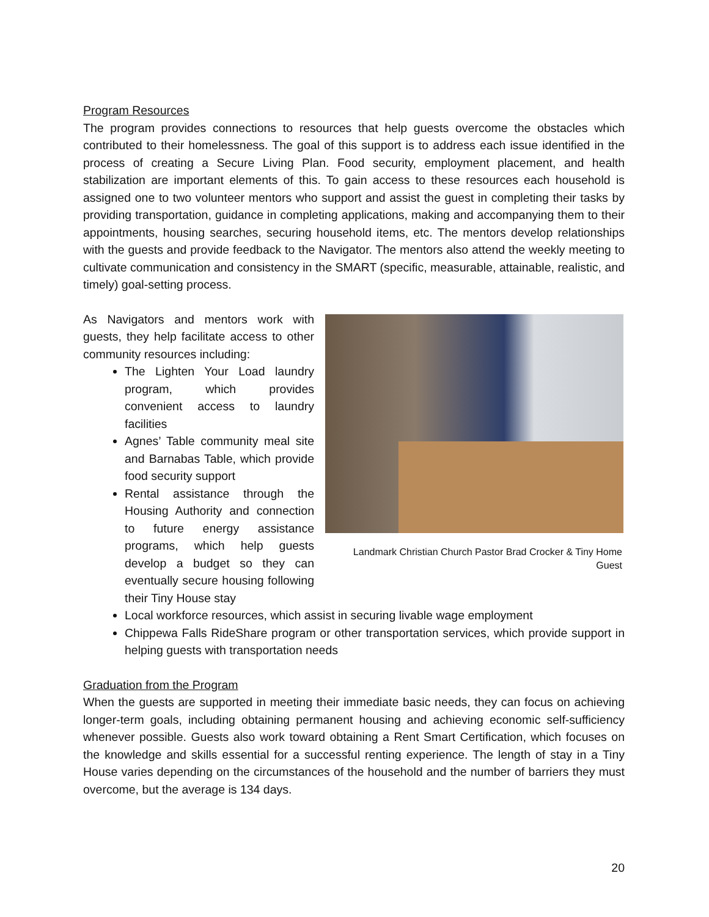Program Resources
The program provides connections to resources that help guests overcome the obstacles which contributed to their homelessness. The goal of this support is to address each issue identified in the process of creating a Secure Living Plan. Food security, employment placement, and health stabilization are important elements of this. To gain access to these resources each household is assigned one to two volunteer mentors who support and assist the guest in completing their tasks by providing transportation, guidance in completing applications, making and accompanying them to their appointments, housing searches, securing household items, etc. The mentors develop relationships with the guests and provide feedback to the Navigator. The mentors also attend the weekly meeting to cultivate communication and consistency in the SMART (specific, measurable, attainable, realistic, and timely) goal-setting process.
Landmark Christian Church Pastor Brad Crocker & Tiny Home Guest
As Navigators and mentors work with guests, they help facilitate access to other community resources including:
The Lighten Your Load laundry program, which provides convenient access to laundry facilities
Agnes’ Table community meal site and Barnabas Table, which provide food security support
Rental assistance through the Housing Authority and connection to future energy assistance programs, which help guests develop a budget so they can eventually secure housing following their Tiny House stay
Local workforce resources, which assist in securing livable wage employment
Chippewa Falls RideShare program or other transportation services, which provide support in helping guests with transportation needs
Graduation from the Program
When the guests are supported in meeting their immediate basic needs, they can focus on achieving longer-term goals, including obtaining permanent housing and achieving economic self-sufficiency whenever possible. Guests also work toward obtaining a Rent Smart Certification, which focuses on the knowledge and skills essential for a successful renting experience. The length of stay in a Tiny House varies depending on the circumstances of the household and the number of barriers they must overcome, but the average is 134 days.
20